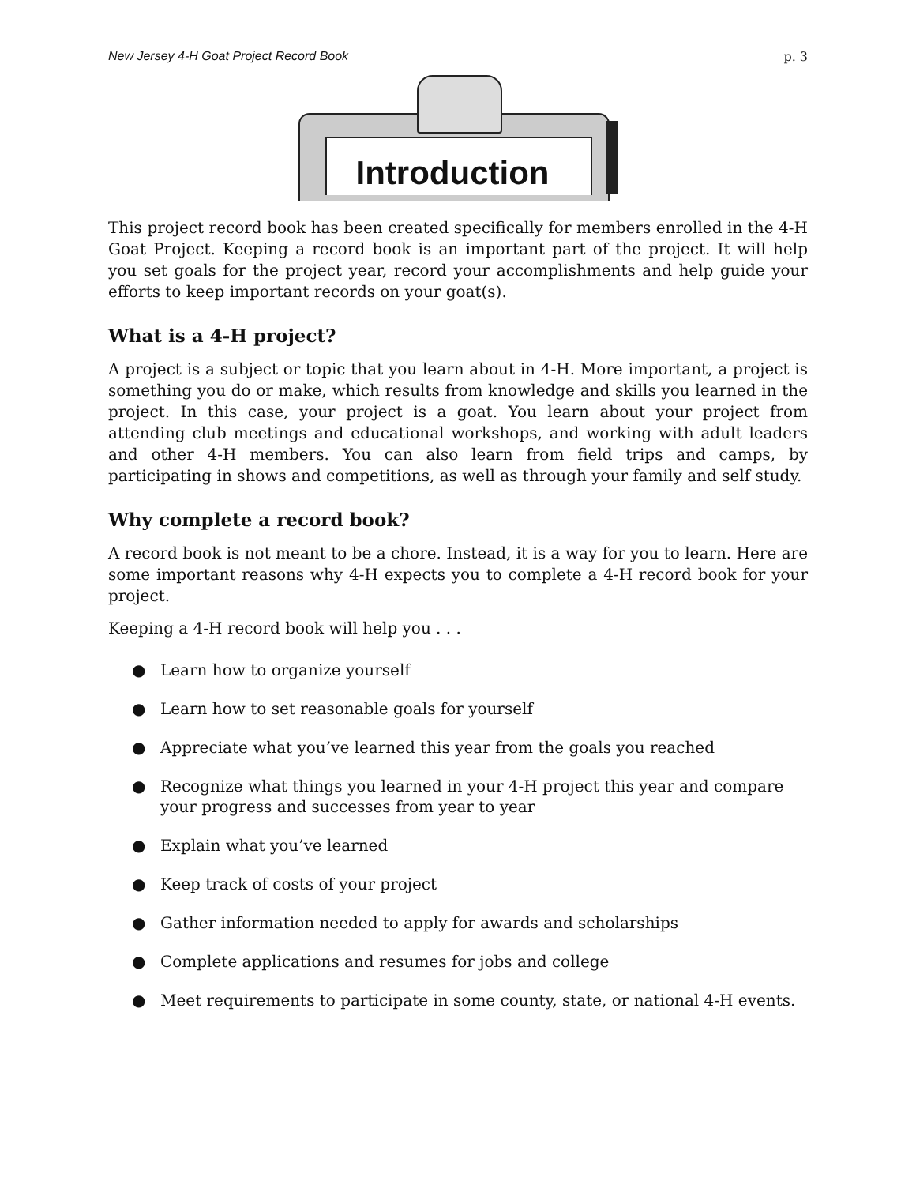New Jersey 4-H Goat Project Record Book p. 3
Introduction
This project record book has been created specifically for members enrolled in the 4-H Goat Project. Keeping a record book is an important part of the project. It will help you set goals for the project year, record your accomplishments and help guide your efforts to keep important records on your goat(s).
What is a 4-H project?
A project is a subject or topic that you learn about in 4-H. More important, a project is something you do or make, which results from knowledge and skills you learned in the project. In this case, your project is a goat. You learn about your project from attending club meetings and educational workshops, and working with adult leaders and other 4-H members. You can also learn from field trips and camps, by participating in shows and competitions, as well as through your family and self study.
Why complete a record book?
A record book is not meant to be a chore. Instead, it is a way for you to learn. Here are some important reasons why 4-H expects you to complete a 4-H record book for your project.
Keeping a 4-H record book will help you . . .
● Learn how to organize yourself
● Learn how to set reasonable goals for yourself
● Appreciate what you’ve learned this year from the goals you reached
● Recognize what things you learned in your 4-H project this year and compare your progress and successes from year to year
● Explain what you’ve learned
● Keep track of costs of your project
● Gather information needed to apply for awards and scholarships
● Complete applications and resumes for jobs and college
● Meet requirements to participate in some county, state, or national 4-H events.